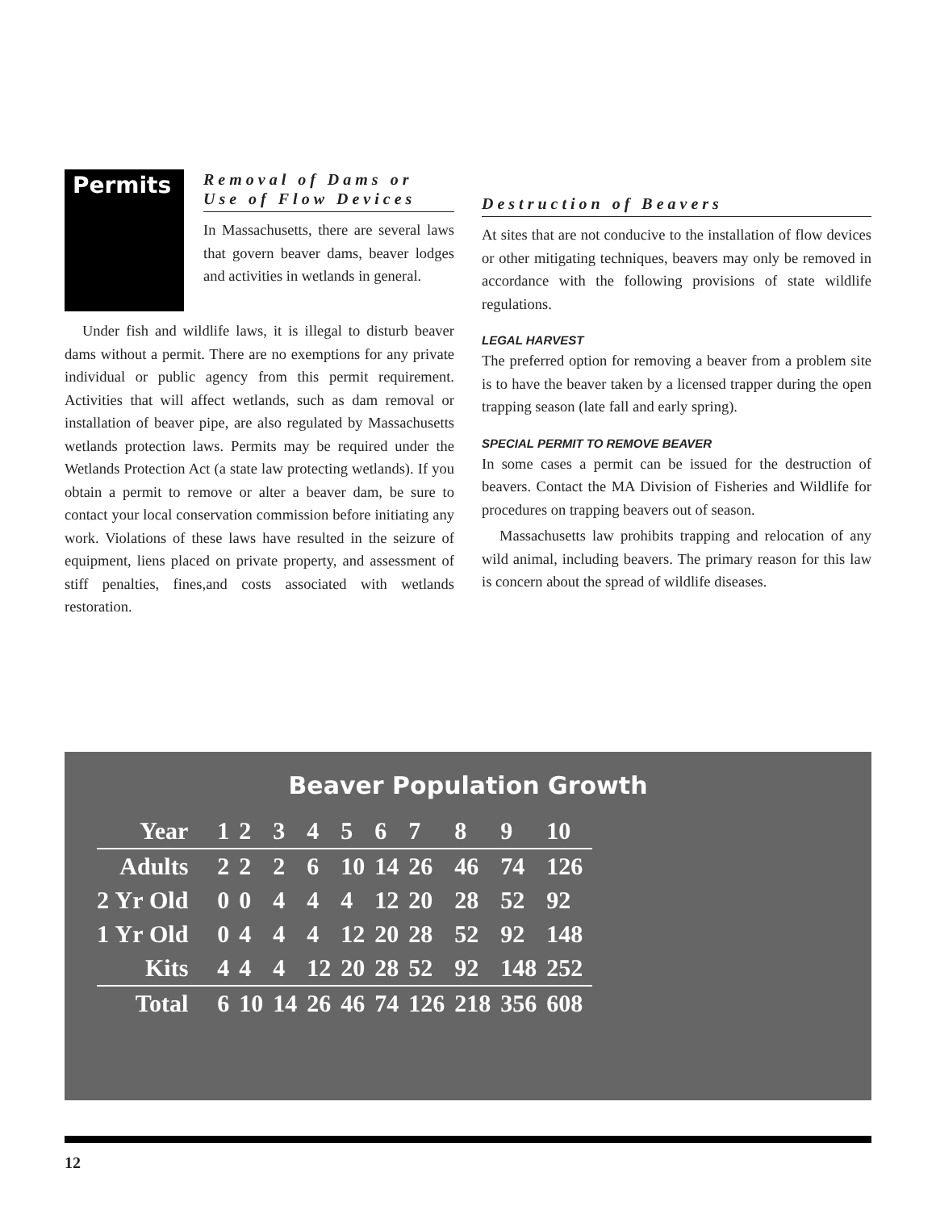Permits
Removal of Dams or Use of Flow Devices
In Massachusetts, there are several laws that govern beaver dams, beaver lodges and activities in wetlands in general.
Under fish and wildlife laws, it is illegal to disturb beaver dams without a permit. There are no exemptions for any private individual or public agency from this permit requirement. Activities that will affect wetlands, such as dam removal or installation of beaver pipe, are also regulated by Massachusetts wetlands protection laws. Permits may be required under the Wetlands Protection Act (a state law protecting wetlands). If you obtain a permit to remove or alter a beaver dam, be sure to contact your local conservation commission before initiating any work. Violations of these laws have resulted in the seizure of equipment, liens placed on private property, and assessment of stiff penalties, fines,and costs associated with wetlands restoration.
Destruction of Beavers
At sites that are not conducive to the installation of flow devices or other mitigating techniques, beavers may only be removed in accordance with the following provisions of state wildlife regulations.
LEGAL HARVEST
The preferred option for removing a beaver from a problem site is to have the beaver taken by a licensed trapper during the open trapping season (late fall and early spring).
SPECIAL PERMIT TO REMOVE BEAVER
In some cases a permit can be issued for the destruction of beavers. Contact the MA Division of Fisheries and Wildlife for procedures on trapping beavers out of season.
Massachusetts law prohibits trapping and relocation of any wild animal, including beavers. The primary reason for this law is concern about the spread of wildlife diseases.
Beaver Population Growth
| Year | 1 | 2 | 3 | 4 | 5 | 6 | 7 | 8 | 9 | 10 |
| --- | --- | --- | --- | --- | --- | --- | --- | --- | --- | --- |
| Adults | 2 | 2 | 2 | 6 | 10 | 14 | 26 | 46 | 74 | 126 |
| 2 Yr Old | 0 | 0 | 4 | 4 | 4 | 12 | 20 | 28 | 52 | 92 |
| 1 Yr Old | 0 | 4 | 4 | 4 | 12 | 20 | 28 | 52 | 92 | 148 |
| Kits | 4 | 4 | 4 | 12 | 20 | 28 | 52 | 92 | 148 | 252 |
| Total | 6 | 10 | 14 | 26 | 46 | 74 | 126 | 218 | 356 | 608 |
12